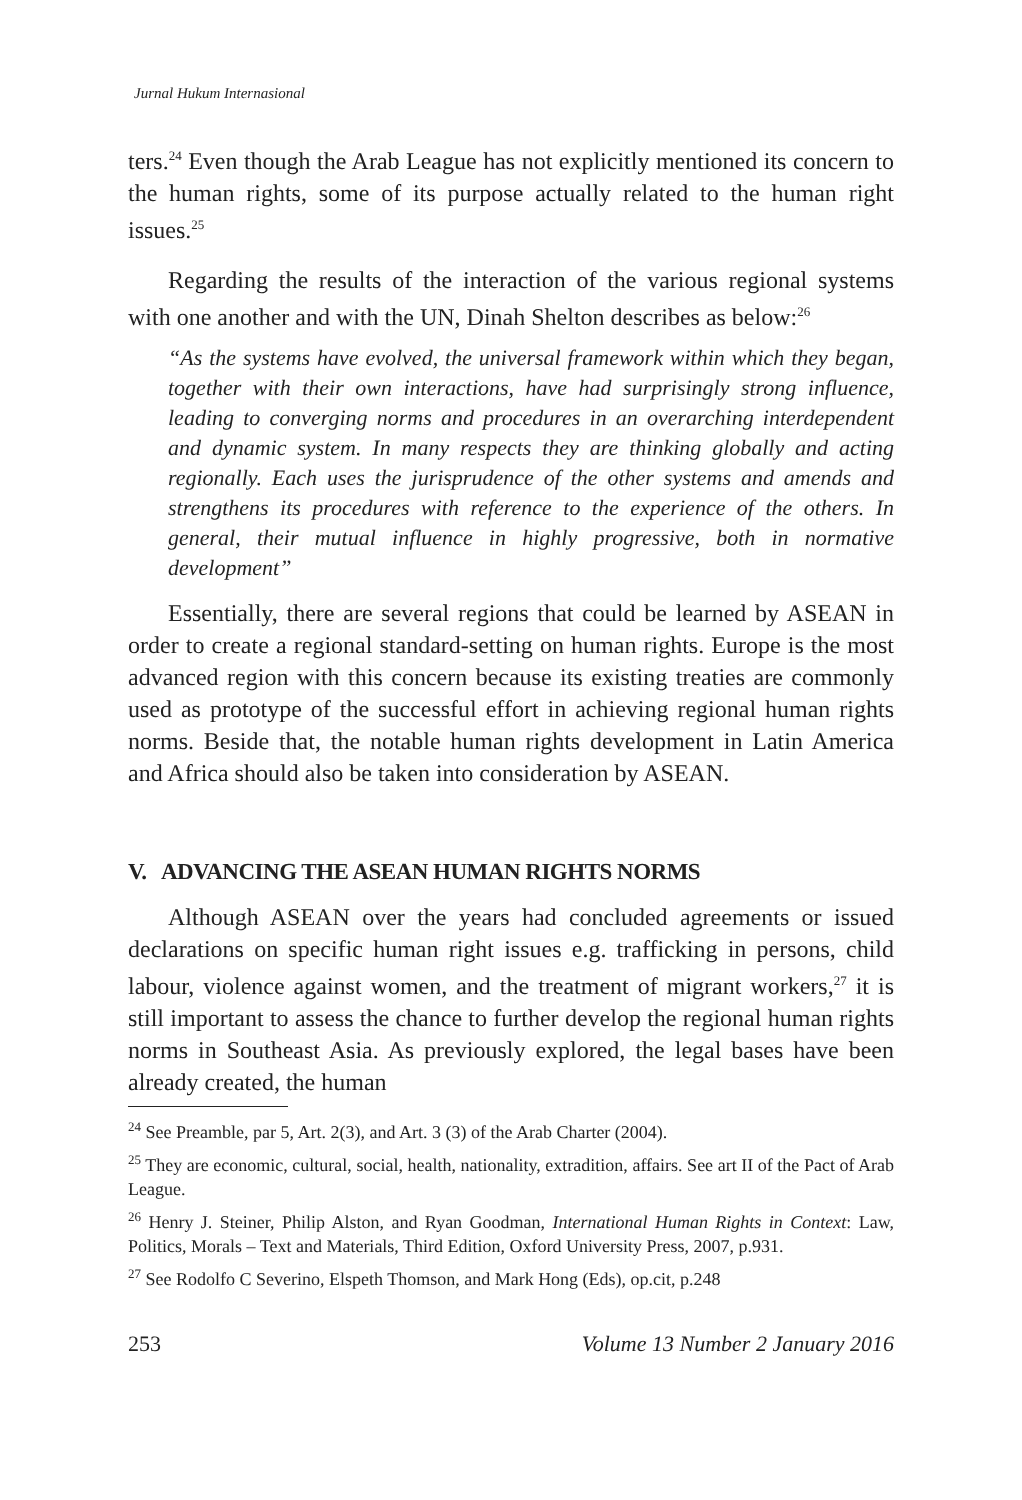Jurnal Hukum Internasional
ters.<sup>24</sup> Even though the Arab League has not explicitly mentioned its concern to the human rights, some of its purpose actually related to the human right issues.<sup>25</sup>
Regarding the results of the interaction of the various regional systems with one another and with the UN, Dinah Shelton describes as below:<sup>26</sup>
“As the systems have evolved, the universal framework within which they began, together with their own interactions, have had surprisingly strong influence, leading to converging norms and procedures in an overarching interdependent and dynamic system. In many respects they are thinking globally and acting regionally. Each uses the jurisprudence of the other systems and amends and strengthens its procedures with reference to the experience of the others. In general, their mutual influence in highly progressive, both in normative development”
Essentially, there are several regions that could be learned by ASEAN in order to create a regional standard-setting on human rights. Europe is the most advanced region with this concern because its existing treaties are commonly used as prototype of the successful effort in achieving regional human rights norms. Beside that, the notable human rights development in Latin America and Africa should also be taken into consideration by ASEAN.
V. ADVANCING THE ASEAN HUMAN RIGHTS NORMS
Although ASEAN over the years had concluded agreements or issued declarations on specific human right issues e.g. trafficking in persons, child labour, violence against women, and the treatment of migrant workers,<sup>27</sup> it is still important to assess the chance to further develop the regional human rights norms in Southeast Asia. As previously explored, the legal bases have been already created, the human
<sup>24</sup> See Preamble, par 5, Art. 2(3), and Art. 3 (3) of the Arab Charter (2004).
<sup>25</sup> They are economic, cultural, social, health, nationality, extradition, affairs. See art II of the Pact of Arab League.
<sup>26</sup> Henry J. Steiner, Philip Alston, and Ryan Goodman, International Human Rights in Context: Law, Politics, Morals – Text and Materials, Third Edition, Oxford University Press, 2007, p.931.
<sup>27</sup> See Rodolfo C Severino, Elspeth Thomson, and Mark Hong (Eds), op.cit, p.248
253 Volume 13 Number 2 January 2016